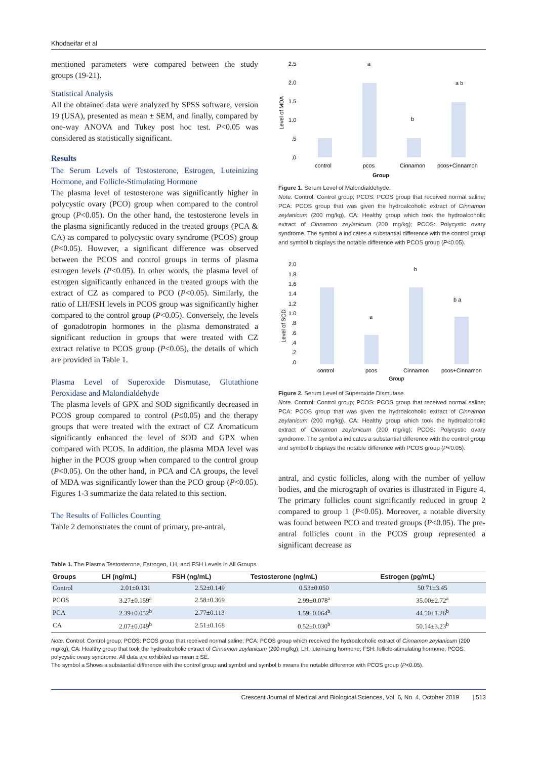Khodaeifar et al
mentioned parameters were compared between the study groups (19-21).
Statistical Analysis
All the obtained data were analyzed by SPSS software, version 19 (USA), presented as mean ± SEM, and finally, compared by one-way ANOVA and Tukey post hoc test. P<0.05 was considered as statistically significant.
Results
The Serum Levels of Testosterone, Estrogen, Luteinizing Hormone, and Follicle-Stimulating Hormone
The plasma level of testosterone was significantly higher in polycystic ovary (PCO) group when compared to the control group (P<0.05). On the other hand, the testosterone levels in the plasma significantly reduced in the treated groups (PCA & CA) as compared to polycystic ovary syndrome (PCOS) group (P<0.05). However, a significant difference was observed between the PCOS and control groups in terms of plasma estrogen levels (P<0.05). In other words, the plasma level of estrogen significantly enhanced in the treated groups with the extract of CZ as compared to PCO (P<0.05). Similarly, the ratio of LH/FSH levels in PCOS group was significantly higher compared to the control group (P<0.05). Conversely, the levels of gonadotropin hormones in the plasma demonstrated a significant reduction in groups that were treated with CZ extract relative to PCOS group (P<0.05), the details of which are provided in Table 1.
Plasma Level of Superoxide Dismutase, Glutathione Peroxidase and Malondialdehyde
The plasma levels of GPX and SOD significantly decreased in PCOS group compared to control (P≤0.05) and the therapy groups that were treated with the extract of CZ Aromaticum significantly enhanced the level of SOD and GPX when compared with PCOS. In addition, the plasma MDA level was higher in the PCOS group when compared to the control group (P<0.05). On the other hand, in PCA and CA groups, the level of MDA was significantly lower than the PCO group (P<0.05). Figures 1-3 summarize the data related to this section.
The Results of Follicles Counting
Table 2 demonstrates the count of primary, pre-antral,
2.5
2.0
1.5
1.0
.5
.0
Level of MDA
a
a b
b
control
pcos
Cinnamon
pcos+Cinnamon
Group
Figure 1. Serum Level of Malondialdehyde.
Note. Control: Control group; PCOS: PCOS group that received normal saline; PCA: PCOS group that was given the hydroalcoholic extract of Cinnamon zeylanicum (200 mg/kg), CA: Healthy group which took the hydroalcoholic extract of Cinnamon zeylanicum (200 mg/kg); PCOS: Polycystic ovary syndrome. The symbol a indicates a substantial difference with the control group and symbol b displays the notable difference with PCOS group (P<0.05).
2.0
1.8
1.6
1.4
1.2
1.0
.8
.6
.4
.2
.0
Level of SOD
a
b
b a
control
pcos
Cinnamon
pcos+Cinnamon
Group
Figure 2. Serum Level of Superoxide Dismutase.
Note. Control: Control group; PCOS: PCOS group that received normal saline; PCA: PCOS group that was given the hydroalcoholic extract of Cinnamon zeylanicum (200 mg/kg), CA: Healthy group which took the hydroalcoholic extract of Cinnamon zeylanicum (200 mg/kg); PCOS: Polycystic ovary syndrome. The symbol a indicates a substantial difference with the control group and symbol b displays the notable difference with PCOS group (P<0.05).
antral, and cystic follicles, along with the number of yellow bodies, and the micrograph of ovaries is illustrated in Figure 4. The primary follicles count significantly reduced in group 2 compared to group 1 (P<0.05). Moreover, a notable diversity was found between PCO and treated groups (P<0.05). The pre-antral follicles count in the PCOS group represented a significant decrease as
Table 1. The Plasma Testosterone, Estrogen, LH, and FSH Levels in All Groups
| Groups | LH (ng/mL) | FSH (ng/mL) | Testosterone (ng/mL) | Estrogen (pg/mL) |
| --- | --- | --- | --- | --- |
| Control | 2.01±0.131 | 2.52±0.149 | 0.53±0.050 | 50.71±3.45 |
| PCOS | 3.27±0.159<sup>a</sup> | 2.58±0.369 | 2.99±0.078<sup>a</sup> | 35.00±2.72<sup>a</sup> |
| PCA | 2.39±0.052<sup>b</sup> | 2.77±0.113 | 1.59±0.064<sup>b</sup> | 44.50±1.26<sup>b</sup> |
| CA | 2.07±0.049<sup>b</sup> | 2.51±0.168 | 0.52±0.030<sup>b</sup> | 50.14±3.23<sup>b</sup> |
Note. Control: Control group; PCOS: PCOS group that received normal saline; PCA: PCOS group which received the hydroalcoholic extract of Cinnamon zeylanicum (200 mg/kg); CA: Healthy group that took the hydroalcoholic extract of Cinnamon zeylanicum (200 mg/kg); LH: luteinizing hormone; FSH: follicle-stimulating hormone; PCOS: polycystic ovary syndrome. All data are exhibited as mean ± SE.
The symbol a Shows a substantial difference with the control group and symbol and symbol b means the notable difference with PCOS group (P<0.05).
Crescent Journal of Medical and Biological Sciences, Vol. 6, No. 4, October 2019 | 513